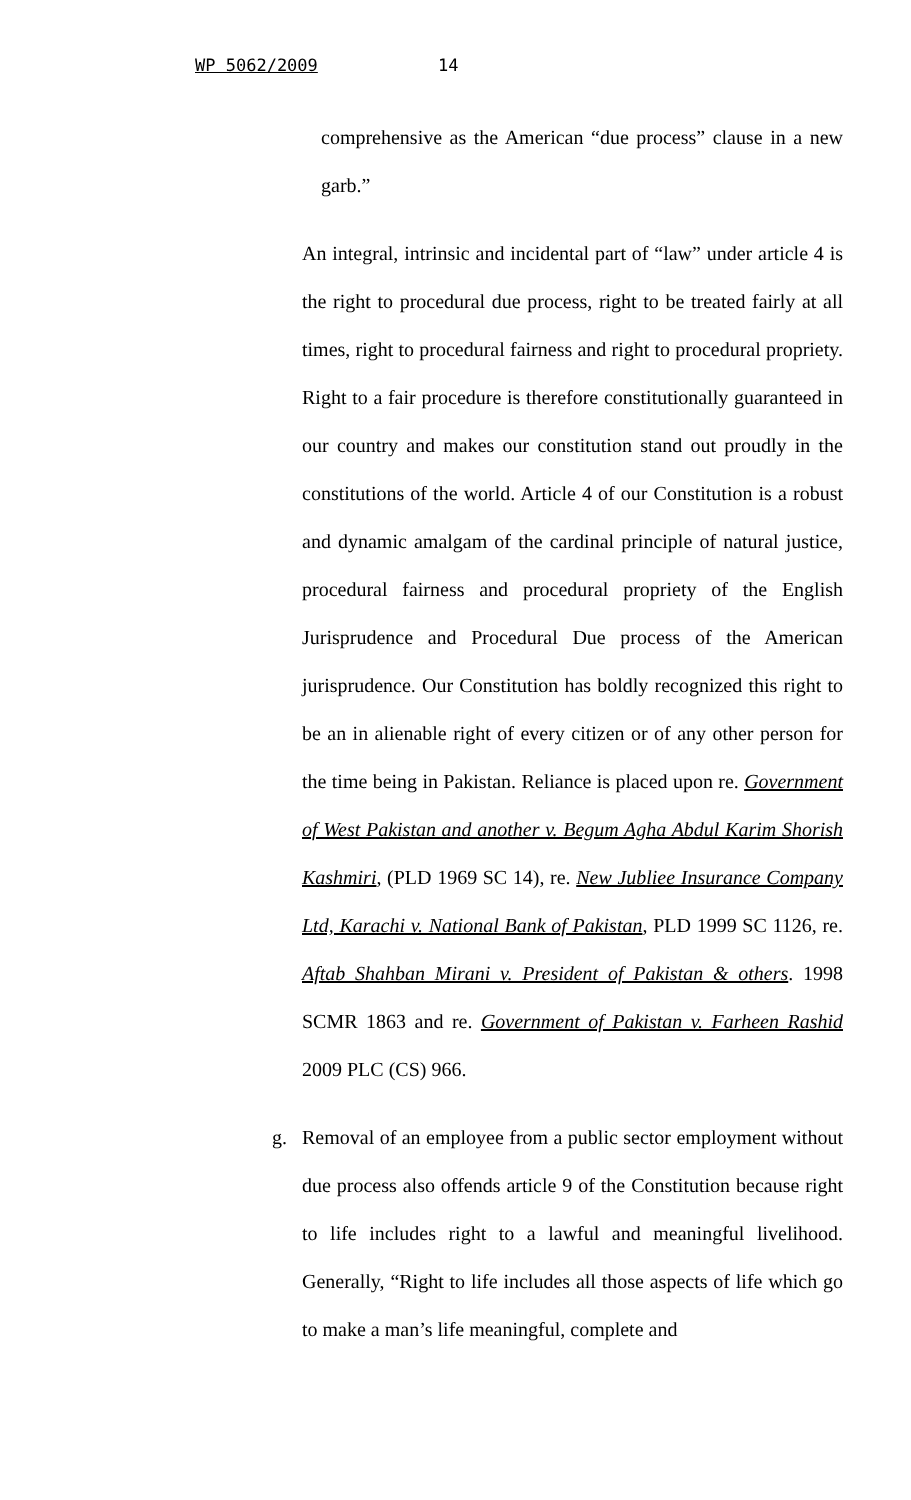WP 5062/2009 14
comprehensive as the American “due process” clause in a new garb.”
An integral, intrinsic and incidental part of “law” under article 4 is the right to procedural due process, right to be treated fairly at all times, right to procedural fairness and right to procedural propriety. Right to a fair procedure is therefore constitutionally guaranteed in our country and makes our constitution stand out proudly in the constitutions of the world. Article 4 of our Constitution is a robust and dynamic amalgam of the cardinal principle of natural justice, procedural fairness and procedural propriety of the English Jurisprudence and Procedural Due process of the American jurisprudence. Our Constitution has boldly recognized this right to be an in alienable right of every citizen or of any other person for the time being in Pakistan. Reliance is placed upon re. Government of West Pakistan and another v. Begum Agha Abdul Karim Shorish Kashmiri, (PLD 1969 SC 14), re. New Jubliee Insurance Company Ltd, Karachi v. National Bank of Pakistan, PLD 1999 SC 1126, re. Aftab Shahban Mirani v. President of Pakistan & others. 1998 SCMR 1863 and re. Government of Pakistan v. Farheen Rashid 2009 PLC (CS) 966.
g. Removal of an employee from a public sector employment without due process also offends article 9 of the Constitution because right to life includes right to a lawful and meaningful livelihood. Generally, “Right to life includes all those aspects of life which go to make a man’s life meaningful, complete and